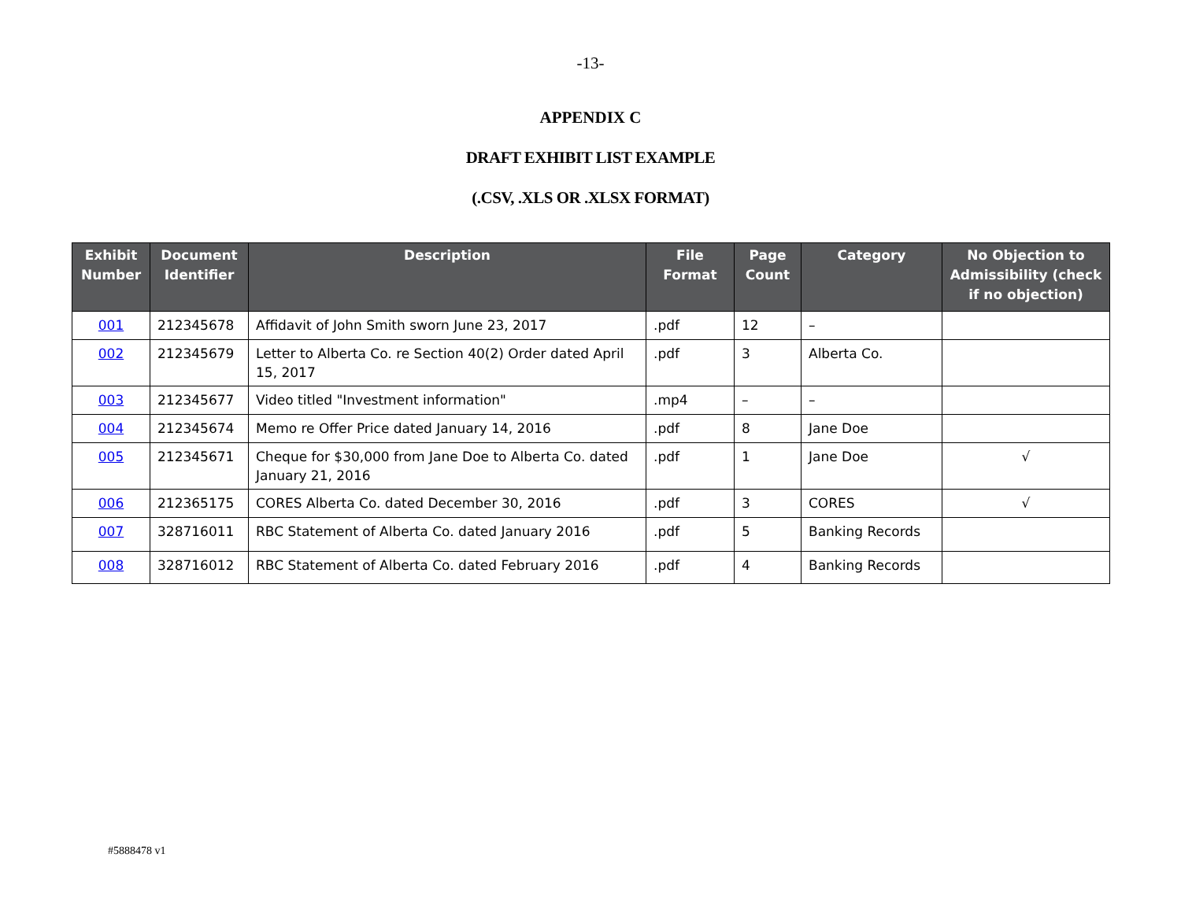-13-
APPENDIX C
DRAFT EXHIBIT LIST EXAMPLE
(.CSV, .XLS OR .XLSX FORMAT)
| Exhibit Number | Document Identifier | Description | File Format | Page Count | Category | No Objection to Admissibility (check if no objection) |
| --- | --- | --- | --- | --- | --- | --- |
| 001 | 212345678 | Affidavit of John Smith sworn June 23, 2017 | .pdf | 12 | – | |
| 002 | 212345679 | Letter to Alberta Co. re Section 40(2) Order dated April 15, 2017 | .pdf | 3 | Alberta Co. | |
| 003 | 212345677 | Video titled "Investment information" | .mp4 | – | – | |
| 004 | 212345674 | Memo re Offer Price dated January 14, 2016 | .pdf | 8 | Jane Doe | |
| 005 | 212345671 | Cheque for $30,000 from Jane Doe to Alberta Co. dated January 21, 2016 | .pdf | 1 | Jane Doe | √ |
| 006 | 212365175 | CORES Alberta Co. dated December 30, 2016 | .pdf | 3 | CORES | √ |
| 007 | 328716011 | RBC Statement of Alberta Co. dated January 2016 | .pdf | 5 | Banking Records | |
| 008 | 328716012 | RBC Statement of Alberta Co. dated February 2016 | .pdf | 4 | Banking Records | |
#5888478 v1